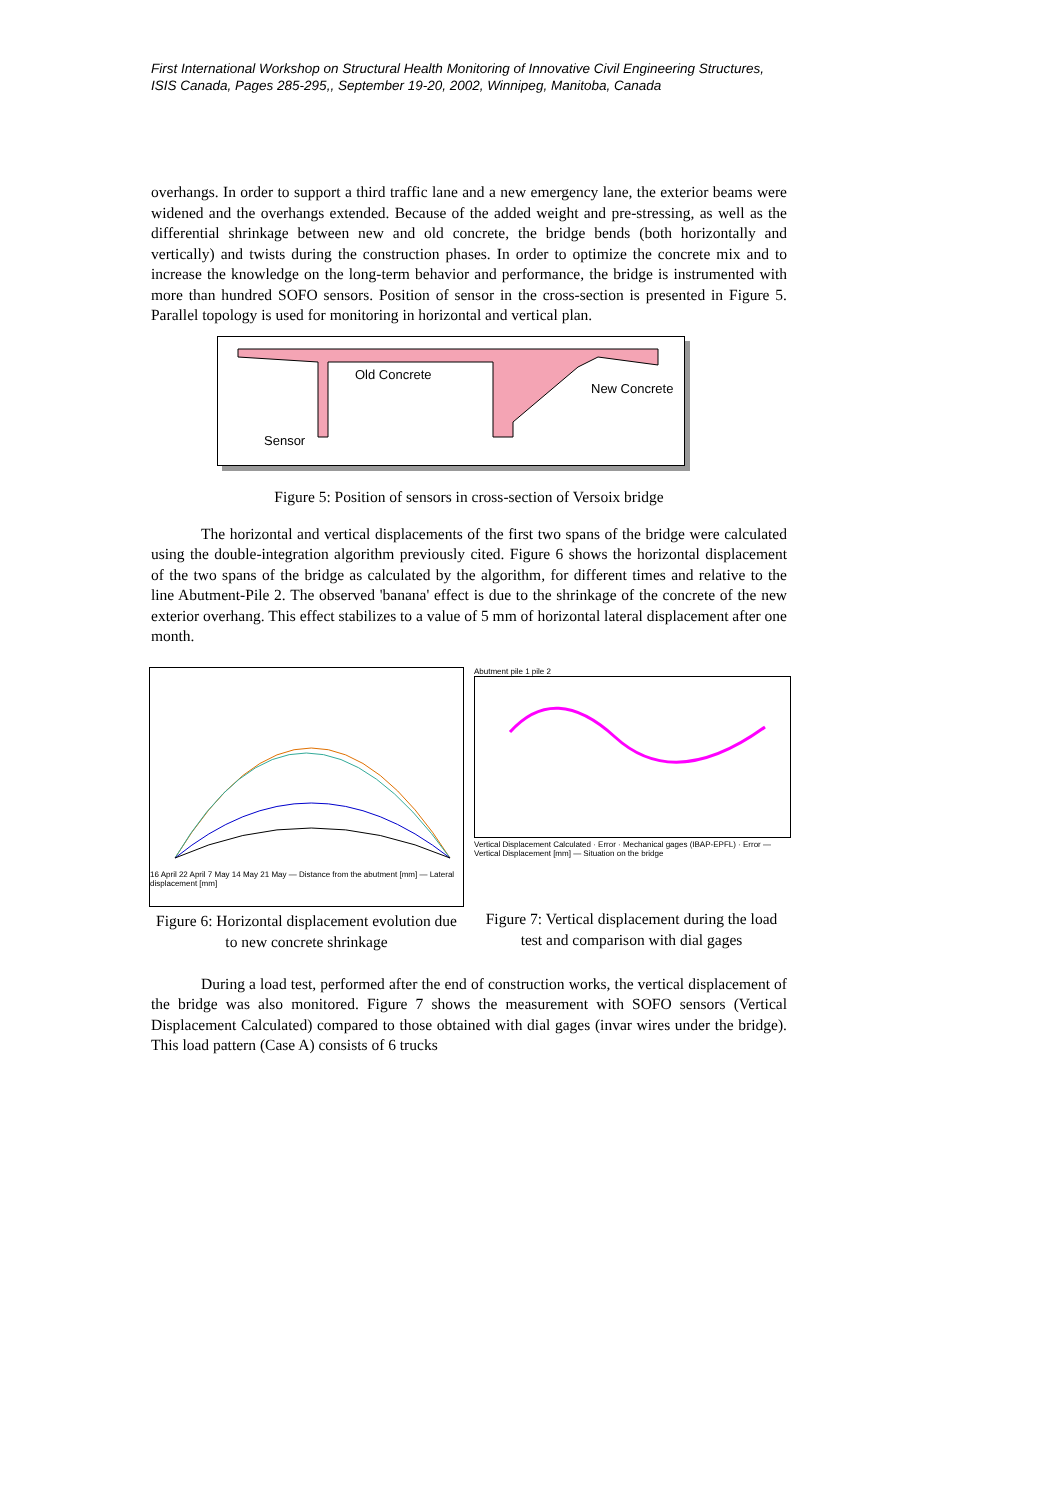First International Workshop on Structural Health Monitoring of Innovative Civil Engineering Structures, ISIS Canada, Pages 285-295,, September 19-20, 2002, Winnipeg, Manitoba, Canada
overhangs. In order to support a third traffic lane and a new emergency lane, the exterior beams were widened and the overhangs extended. Because of the added weight and pre-stressing, as well as the differential shrinkage between new and old concrete, the bridge bends (both horizontally and vertically) and twists during the construction phases. In order to optimize the concrete mix and to increase the knowledge on the long-term behavior and performance, the bridge is instrumented with more than hundred SOFO sensors. Position of sensor in the cross-section is presented in Figure 5. Parallel topology is used for monitoring in horizontal and vertical plan.
Old Concrete
New Concrete
Sensor
Figure 5: Position of sensors in cross-section of Versoix bridge
The horizontal and vertical displacements of the first two spans of the bridge were calculated using the double-integration algorithm previously cited. Figure 6 shows the horizontal displacement of the two spans of the bridge as calculated by the algorithm, for different times and relative to the line Abutment-Pile 2. The observed 'banana' effect is due to the shrinkage of the concrete of the new exterior overhang. This effect stabilizes to a value of 5 mm of horizontal lateral displacement after one month.
16 April 22 April 7 May 14 May 21 May — Distance from the abutment [mm] — Lateral displacement [mm]
Figure 6: Horizontal displacement evolution due to new concrete shrinkage
Abutment pile 1 pile 2
Vertical Displacement Calculated · Error · Mechanical gages (IBAP-EPFL) · Error — Vertical Displacement [mm] — Situation on the bridge
Figure 7: Vertical displacement during the load test and comparison with dial gages
During a load test, performed after the end of construction works, the vertical displacement of the bridge was also monitored. Figure 7 shows the measurement with SOFO sensors (Vertical Displacement Calculated) compared to those obtained with dial gages (invar wires under the bridge). This load pattern (Case A) consists of 6 trucks